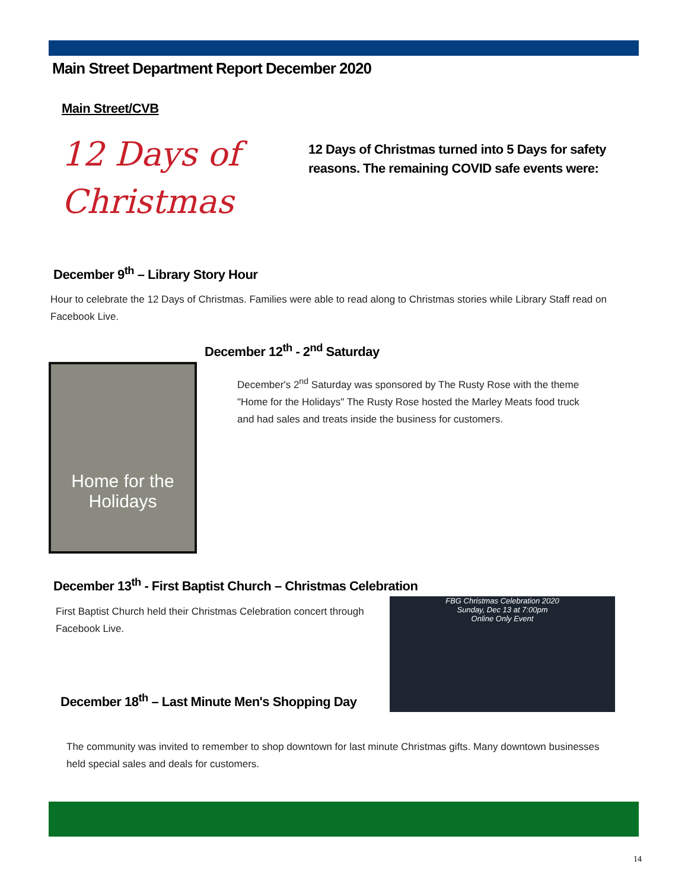Main Street Department Report December 2020
Main Street/CVB
12 Days of
Christmas
12 Days of Christmas turned into 5 Days for safety reasons. The remaining COVID safe events were:
December 9<sup>th</sup> – Library Story Hour
Hour to celebrate the 12 Days of Christmas. Families were able to read along to Christmas stories while Library Staff read on Facebook Live.
December 12<sup>th</sup> - 2<sup>nd</sup> Saturday
Home for the Holidays
December's 2<sup>nd</sup> Saturday was sponsored by The Rusty Rose with the theme "Home for the Holidays" The Rusty Rose hosted the Marley Meats food truck and had sales and treats inside the business for customers.
December 13<sup>th</sup> - First Baptist Church – Christmas Celebration
First Baptist Church held their Christmas Celebration concert through Facebook Live.
FBG Christmas Celebration 2020
Sunday, Dec 13 at 7:00pm
Online Only Event
December 18<sup>th</sup> – Last Minute Men's Shopping Day
The community was invited to remember to shop downtown for last minute Christmas gifts. Many downtown businesses held special sales and deals for customers.
14